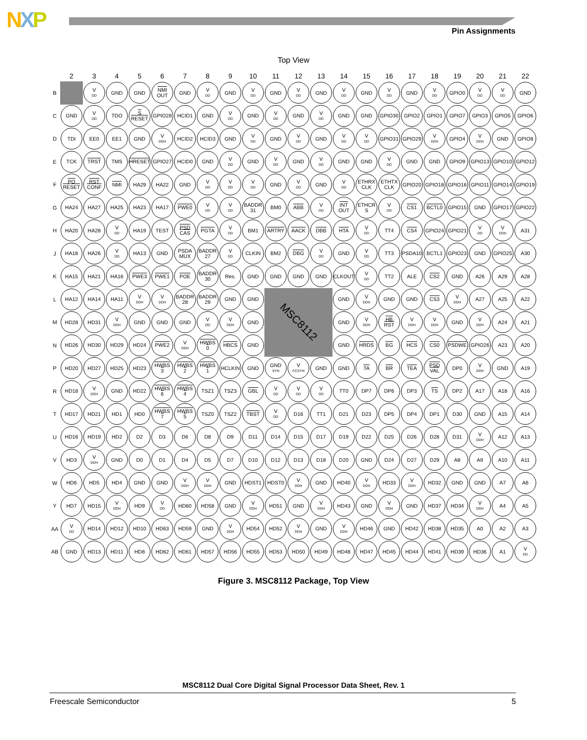NXP Pin Assignments
Top View
| | 2 | 3 | 4 | 5 | 6 | 7 | 8 | 9 | 10 | 11 | 12 | 13 | 14 | 15 | 16 | 17 | 18 | 19 | 20 | 21 | 22 |
| --- | --- | --- | --- | --- | --- | --- | --- | --- | --- | --- | --- | --- | --- | --- | --- | --- | --- | --- | --- | --- | --- |
| B | | V<sub>DD</sub> | GND | GND | NMI OUT | GND | V<sub>DD</sub> | GND | V<sub>DD</sub> | GND | V<sub>DD</sub> | GND | V<sub>DD</sub> | GND | V<sub>DD</sub> | GND | V<sub>DD</sub> | GPIO0 | V<sub>DD</sub> | V<sub>DD</sub> | GND |
| C | GND | V<sub>DD</sub> | TDO | S RESET | GPIO28 | HCID1 | GND | V<sub>DD</sub> | GND | V<sub>DD</sub> | GND | V<sub>DD</sub> | GND | GND | GPIO30 | GPIO2 | GPIO1 | GPIO7 | GPIO3 | GPIO5 | GPIO6 |
| D | TDI | EE0 | EE1 | GND | V<sub>DDH</sub> | HCID2 | HCID3 | GND | V<sub>DD</sub> | GND | V<sub>DD</sub> | GND | V<sub>DD</sub> | V<sub>DD</sub> | GPIO31 | GPIO29 | V<sub>DDH</sub> | GPIO4 | V<sub>DDH</sub> | GND | GPIO8 |
| E | TCK | TRST | TMS | HRESET | GPIO27 | HCID0 | GND | V<sub>DD</sub> | GND | V<sub>DD</sub> | GND | V<sub>DD</sub> | GND | GND | V<sub>DD</sub> | GND | GND | GPIO9 | GPIO13 | GPIO10 | GPIO12 |
| F | PO RESET | RST CONF | NMI | HA29 | HA22 | GND | V<sub>DD</sub> | V<sub>DD</sub> | V<sub>DD</sub> | GND | V<sub>DD</sub> | GND | V<sub>DD</sub> | ETHRX CLK | ETHTX CLK | GPIO20 | GPIO18 | GPIO16 | GPIO11 | GPIO14 | GPIO19 |
| G | HA24 | HA27 | HA25 | HA23 | HA17 | PWE0 | V<sub>DD</sub> | V<sub>DD</sub> | BADDR 31 | BM0 | ABB | V<sub>DD</sub> | INT OUT | ETHCR S | V<sub>DD</sub> | CS1 | BCTL0 | GPIO15 | GND | GPIO17 | GPIO22 |
| H | HA20 | HA28 | V<sub>DD</sub> | HA19 | TEST | PSD CAS | PGTA | V<sub>DD</sub> | BM1 | ARTRY | AACK | DBB | HTA | V<sub>DD</sub> | TT4 | CS4 | GPIO24 | GPIO21 | V<sub>DD</sub> | V<sub>DDH</sub> | A31 |
| J | HA18 | HA26 | V<sub>DD</sub> | HA13 | GND | PSDA MUX | BADDR 27 | V<sub>DD</sub> | CLKIN | BM2 | DBG | V<sub>DD</sub> | GND | V<sub>DD</sub> | TT3 | PSDA10 | BCTL1 | GPIO23 | GND | GPIO25 | A30 |
| K | HA15 | HA21 | HA16 | PWE3 | PWE1 | POE | BADDR 30 | Res. | GND | GND | GND | GND | CLKOUT | V<sub>DD</sub> | TT2 | ALE | CS2 | GND | A26 | A29 | A28 |
| L | HA12 | HA14 | HA11 | V<sub>DDH</sub> | V<sub>DDH</sub> | BADDR 28 | BADDR 29 | GND | GND | MSC8112 | | | GND | V<sub>DDH</sub> | GND | GND | CS3 | V<sub>DDH</sub> | A27 | A25 | A22 |
| M | HD28 | HD31 | V<sub>DDH</sub> | GND | GND | GND | V<sub>DD</sub> | V<sub>DDH</sub> | GND | | | | GND | V<sub>DDH</sub> | HB RST | V<sub>DDH</sub> | V<sub>DDH</sub> | GND | V<sub>DDH</sub> | A24 | A21 |
| N | HD26 | HD30 | HD29 | HD24 | PWE2 | V<sub>DDH</sub> | HWBS 0 | HBCS | GND | | | | GND | HRDS | BG | HCS | CS0 | PSDWE | GPIO26 | A23 | A20 |
| P | HD20 | HD27 | HD25 | HD23 | HWBS 3 | HWBS 2 | HWBS 1 | HCLKIN | GND | GND<sub>SYN</sub> | V<sub>CCSYN</sub> | GND | GND | TA | BR | TEA | PSD VAL | DP0 | V<sub>DDH</sub> | GND | A19 |
| R | HD18 | V<sub>DDH</sub> | GND | HD22 | HWBS 6 | HWBS 4 | TSZ1 | TSZ3 | GBL | V<sub>DD</sub> | V<sub>DD</sub> | V<sub>DD</sub> | TT0 | DP7 | DP6 | DP3 | TS | DP2 | A17 | A18 | A16 |
| T | HD17 | HD21 | HD1 | HD0 | HWBS 7 | HWBS 5 | TSZ0 | TSZ2 | TBST | V<sub>DD</sub> | D16 | TT1 | D21 | D23 | DP5 | DP4 | DP1 | D30 | GND | A15 | A14 |
| U | HD16 | HD19 | HD2 | D2 | D3 | D6 | D8 | D9 | D11 | D14 | D15 | D17 | D19 | D22 | D25 | D26 | D28 | D31 | V<sub>DDH</sub> | A12 | A13 |
| V | HD3 | V<sub>DDH</sub> | GND | D0 | D1 | D4 | D5 | D7 | D10 | D12 | D13 | D18 | D20 | GND | D24 | D27 | D29 | A8 | A9 | A10 | A11 |
| W | HD6 | HD5 | HD4 | GND | GND | V<sub>DDH</sub> | V<sub>DDH</sub> | GND | HDST1 | HDST0 | V<sub>DDH</sub> | GND | HD40 | V<sub>DDH</sub> | HD33 | V<sub>DDH</sub> | HD32 | GND | GND | A7 | A6 |
| Y | HD7 | HD15 | V<sub>DDH</sub> | HD9 | V<sub>DD</sub> | HD60 | HD58 | GND | V<sub>DDH</sub> | HD51 | GND | V<sub>DDH</sub> | HD43 | GND | V<sub>DDH</sub> | GND | HD37 | HD34 | V<sub>DDH</sub> | A4 | A5 |
| AA | V<sub>DD</sub> | HD14 | HD12 | HD10 | HD63 | HD59 | GND | V<sub>DDH</sub> | HD54 | HD52 | V<sub>DDH</sub> | GND | V<sub>DDH</sub> | HD46 | GND | HD42 | HD38 | HD35 | A0 | A2 | A3 |
| AB | GND | HD13 | HD11 | HD8 | HD62 | HD61 | HD57 | HD56 | HD55 | HD53 | HD50 | HD49 | HD48 | HD47 | HD45 | HD44 | HD41 | HD39 | HD36 | A1 | V<sub>DD</sub> |
Figure 3. MSC8112 Package, Top View
MSC8112 Dual Core Digital Signal Processor Data Sheet, Rev. 1
Freescale Semiconductor 5